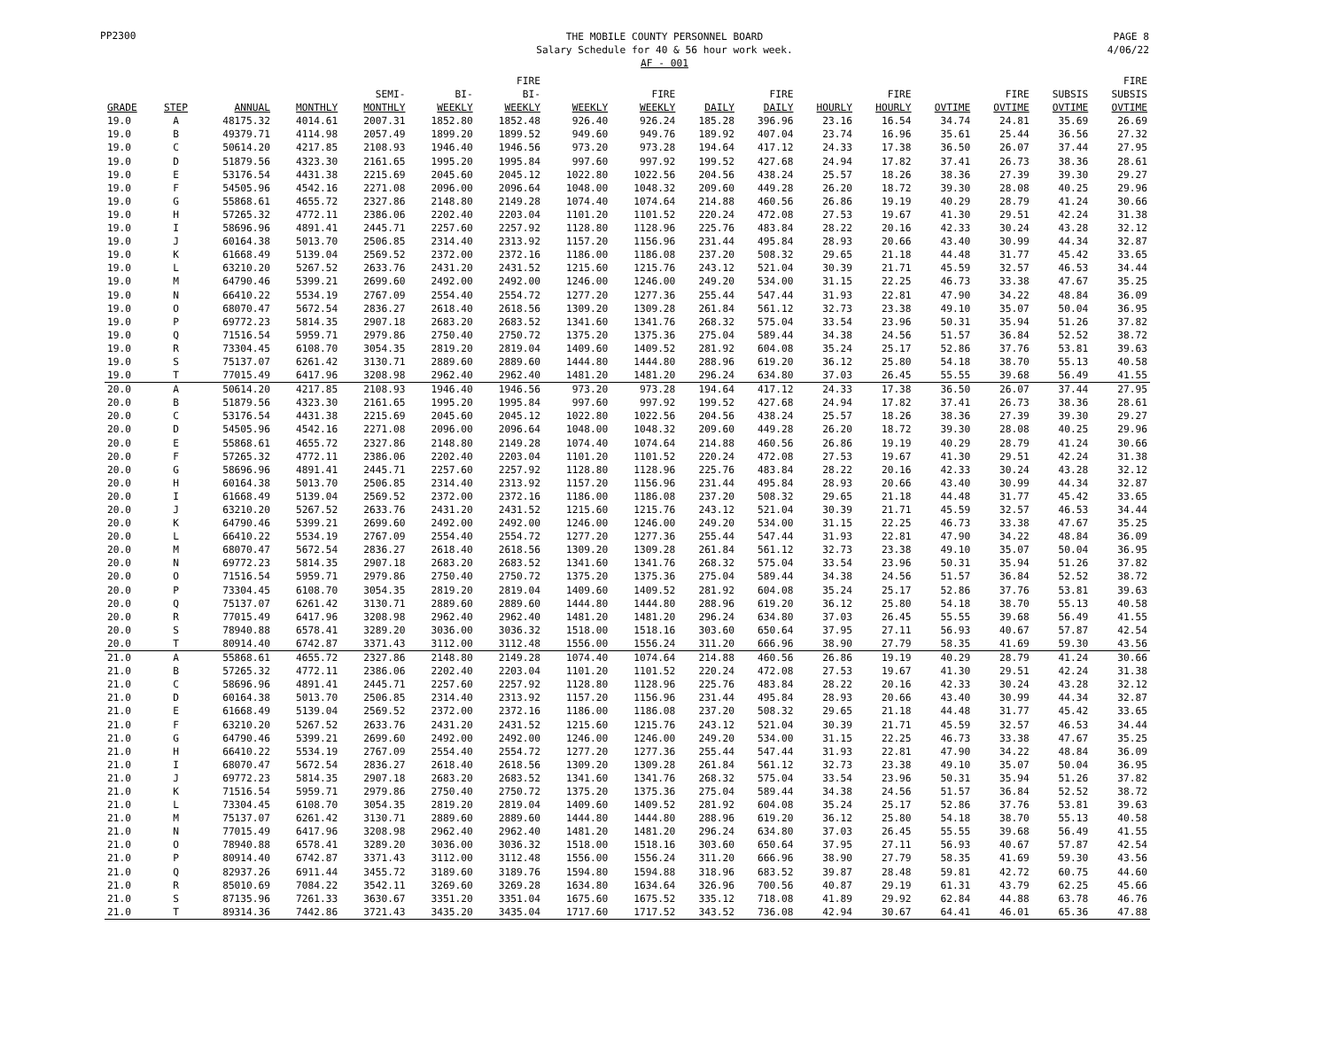PP2300
THE MOBILE COUNTY PERSONNEL BOARD
Salary Schedule for 40 & 56 hour work week.
AF - 001
PAGE 8
4/06/22
| GRADE | STEP | ANNUAL | MONTHLY | SEMI- MONTHLY | BI- WEEKLY | FIRE BI- WEEKLY | WEEKLY | FIRE WEEKLY | DAILY | FIRE DAILY | HOURLY | FIRE HOURLY | OVTIME | FIRE OVTIME | SUBSIS OVTIME | FIRE SUBSIS OVTIME |
| --- | --- | --- | --- | --- | --- | --- | --- | --- | --- | --- | --- | --- | --- | --- | --- | --- |
| 19.0 | A | 48175.32 | 4014.61 | 2007.31 | 1852.80 | 1852.48 | 926.40 | 926.24 | 185.28 | 396.96 | 23.16 | 16.54 | 34.74 | 24.81 | 35.69 | 26.69 |
| 19.0 | B | 49379.71 | 4114.98 | 2057.49 | 1899.20 | 1899.52 | 949.60 | 949.76 | 189.92 | 407.04 | 23.74 | 16.96 | 35.61 | 25.44 | 36.56 | 27.32 |
| 19.0 | C | 50614.20 | 4217.85 | 2108.93 | 1946.40 | 1946.56 | 973.20 | 973.28 | 194.64 | 417.12 | 24.33 | 17.38 | 36.50 | 26.07 | 37.44 | 27.95 |
| 19.0 | D | 51879.56 | 4323.30 | 2161.65 | 1995.20 | 1995.84 | 997.60 | 997.92 | 199.52 | 427.68 | 24.94 | 17.82 | 37.41 | 26.73 | 38.36 | 28.61 |
| 19.0 | E | 53176.54 | 4431.38 | 2215.69 | 2045.60 | 2045.12 | 1022.80 | 1022.56 | 204.56 | 438.24 | 25.57 | 18.26 | 38.36 | 27.39 | 39.30 | 29.27 |
| 19.0 | F | 54505.96 | 4542.16 | 2271.08 | 2096.00 | 2096.64 | 1048.00 | 1048.32 | 209.60 | 449.28 | 26.20 | 18.72 | 39.30 | 28.08 | 40.25 | 29.96 |
| 19.0 | G | 55868.61 | 4655.72 | 2327.86 | 2148.80 | 2149.28 | 1074.40 | 1074.64 | 214.88 | 460.56 | 26.86 | 19.19 | 40.29 | 28.79 | 41.24 | 30.66 |
| 19.0 | H | 57265.32 | 4772.11 | 2386.06 | 2202.40 | 2203.04 | 1101.20 | 1101.52 | 220.24 | 472.08 | 27.53 | 19.67 | 41.30 | 29.51 | 42.24 | 31.38 |
| 19.0 | I | 58696.96 | 4891.41 | 2445.71 | 2257.60 | 2257.92 | 1128.80 | 1128.96 | 225.76 | 483.84 | 28.22 | 20.16 | 42.33 | 30.24 | 43.28 | 32.12 |
| 19.0 | J | 60164.38 | 5013.70 | 2506.85 | 2314.40 | 2313.92 | 1157.20 | 1156.96 | 231.44 | 495.84 | 28.93 | 20.66 | 43.40 | 30.99 | 44.34 | 32.87 |
| 19.0 | K | 61668.49 | 5139.04 | 2569.52 | 2372.00 | 2372.16 | 1186.00 | 1186.08 | 237.20 | 508.32 | 29.65 | 21.18 | 44.48 | 31.77 | 45.42 | 33.65 |
| 19.0 | L | 63210.20 | 5267.52 | 2633.76 | 2431.20 | 2431.52 | 1215.60 | 1215.76 | 243.12 | 521.04 | 30.39 | 21.71 | 45.59 | 32.57 | 46.53 | 34.44 |
| 19.0 | M | 64790.46 | 5399.21 | 2699.60 | 2492.00 | 2492.00 | 1246.00 | 1246.00 | 249.20 | 534.00 | 31.15 | 22.25 | 46.73 | 33.38 | 47.67 | 35.25 |
| 19.0 | N | 66410.22 | 5534.19 | 2767.09 | 2554.40 | 2554.72 | 1277.20 | 1277.36 | 255.44 | 547.44 | 31.93 | 22.81 | 47.90 | 34.22 | 48.84 | 36.09 |
| 19.0 | O | 68070.47 | 5672.54 | 2836.27 | 2618.40 | 2618.56 | 1309.20 | 1309.28 | 261.84 | 561.12 | 32.73 | 23.38 | 49.10 | 35.07 | 50.04 | 36.95 |
| 19.0 | P | 69772.23 | 5814.35 | 2907.18 | 2683.20 | 2683.52 | 1341.60 | 1341.76 | 268.32 | 575.04 | 33.54 | 23.96 | 50.31 | 35.94 | 51.26 | 37.82 |
| 19.0 | Q | 71516.54 | 5959.71 | 2979.86 | 2750.40 | 2750.72 | 1375.20 | 1375.36 | 275.04 | 589.44 | 34.38 | 24.56 | 51.57 | 36.84 | 52.52 | 38.72 |
| 19.0 | R | 73304.45 | 6108.70 | 3054.35 | 2819.20 | 2819.04 | 1409.60 | 1409.52 | 281.92 | 604.08 | 35.24 | 25.17 | 52.86 | 37.76 | 53.81 | 39.63 |
| 19.0 | S | 75137.07 | 6261.42 | 3130.71 | 2889.60 | 2889.60 | 1444.80 | 1444.80 | 288.96 | 619.20 | 36.12 | 25.80 | 54.18 | 38.70 | 55.13 | 40.58 |
| 19.0 | T | 77015.49 | 6417.96 | 3208.98 | 2962.40 | 2962.40 | 1481.20 | 1481.20 | 296.24 | 634.80 | 37.03 | 26.45 | 55.55 | 39.68 | 56.49 | 41.55 |
| 20.0 | A | 50614.20 | 4217.85 | 2108.93 | 1946.40 | 1946.56 | 973.20 | 973.28 | 194.64 | 417.12 | 24.33 | 17.38 | 36.50 | 26.07 | 37.44 | 27.95 |
| 20.0 | B | 51879.56 | 4323.30 | 2161.65 | 1995.20 | 1995.84 | 997.60 | 997.92 | 199.52 | 427.68 | 24.94 | 17.82 | 37.41 | 26.73 | 38.36 | 28.61 |
| 20.0 | C | 53176.54 | 4431.38 | 2215.69 | 2045.60 | 2045.12 | 1022.80 | 1022.56 | 204.56 | 438.24 | 25.57 | 18.26 | 38.36 | 27.39 | 39.30 | 29.27 |
| 20.0 | D | 54505.96 | 4542.16 | 2271.08 | 2096.00 | 2096.64 | 1048.00 | 1048.32 | 209.60 | 449.28 | 26.20 | 18.72 | 39.30 | 28.08 | 40.25 | 29.96 |
| 20.0 | E | 55868.61 | 4655.72 | 2327.86 | 2148.80 | 2149.28 | 1074.40 | 1074.64 | 214.88 | 460.56 | 26.86 | 19.19 | 40.29 | 28.79 | 41.24 | 30.66 |
| 20.0 | F | 57265.32 | 4772.11 | 2386.06 | 2202.40 | 2203.04 | 1101.20 | 1101.52 | 220.24 | 472.08 | 27.53 | 19.67 | 41.30 | 29.51 | 42.24 | 31.38 |
| 20.0 | G | 58696.96 | 4891.41 | 2445.71 | 2257.60 | 2257.92 | 1128.80 | 1128.96 | 225.76 | 483.84 | 28.22 | 20.16 | 42.33 | 30.24 | 43.28 | 32.12 |
| 20.0 | H | 60164.38 | 5013.70 | 2506.85 | 2314.40 | 2313.92 | 1157.20 | 1156.96 | 231.44 | 495.84 | 28.93 | 20.66 | 43.40 | 30.99 | 44.34 | 32.87 |
| 20.0 | I | 61668.49 | 5139.04 | 2569.52 | 2372.00 | 2372.16 | 1186.00 | 1186.08 | 237.20 | 508.32 | 29.65 | 21.18 | 44.48 | 31.77 | 45.42 | 33.65 |
| 20.0 | J | 63210.20 | 5267.52 | 2633.76 | 2431.20 | 2431.52 | 1215.60 | 1215.76 | 243.12 | 521.04 | 30.39 | 21.71 | 45.59 | 32.57 | 46.53 | 34.44 |
| 20.0 | K | 64790.46 | 5399.21 | 2699.60 | 2492.00 | 2492.00 | 1246.00 | 1246.00 | 249.20 | 534.00 | 31.15 | 22.25 | 46.73 | 33.38 | 47.67 | 35.25 |
| 20.0 | L | 66410.22 | 5534.19 | 2767.09 | 2554.40 | 2554.72 | 1277.20 | 1277.36 | 255.44 | 547.44 | 31.93 | 22.81 | 47.90 | 34.22 | 48.84 | 36.09 |
| 20.0 | M | 68070.47 | 5672.54 | 2836.27 | 2618.40 | 2618.56 | 1309.20 | 1309.28 | 261.84 | 561.12 | 32.73 | 23.38 | 49.10 | 35.07 | 50.04 | 36.95 |
| 20.0 | N | 69772.23 | 5814.35 | 2907.18 | 2683.20 | 2683.52 | 1341.60 | 1341.76 | 268.32 | 575.04 | 33.54 | 23.96 | 50.31 | 35.94 | 51.26 | 37.82 |
| 20.0 | O | 71516.54 | 5959.71 | 2979.86 | 2750.40 | 2750.72 | 1375.20 | 1375.36 | 275.04 | 589.44 | 34.38 | 24.56 | 51.57 | 36.84 | 52.52 | 38.72 |
| 20.0 | P | 73304.45 | 6108.70 | 3054.35 | 2819.20 | 2819.04 | 1409.60 | 1409.52 | 281.92 | 604.08 | 35.24 | 25.17 | 52.86 | 37.76 | 53.81 | 39.63 |
| 20.0 | Q | 75137.07 | 6261.42 | 3130.71 | 2889.60 | 2889.60 | 1444.80 | 1444.80 | 288.96 | 619.20 | 36.12 | 25.80 | 54.18 | 38.70 | 55.13 | 40.58 |
| 20.0 | R | 77015.49 | 6417.96 | 3208.98 | 2962.40 | 2962.40 | 1481.20 | 1481.20 | 296.24 | 634.80 | 37.03 | 26.45 | 55.55 | 39.68 | 56.49 | 41.55 |
| 20.0 | S | 78940.88 | 6578.41 | 3289.20 | 3036.00 | 3036.32 | 1518.00 | 1518.16 | 303.60 | 650.64 | 37.95 | 27.11 | 56.93 | 40.67 | 57.87 | 42.54 |
| 20.0 | T | 80914.40 | 6742.87 | 3371.43 | 3112.00 | 3112.48 | 1556.00 | 1556.24 | 311.20 | 666.96 | 38.90 | 27.79 | 58.35 | 41.69 | 59.30 | 43.56 |
| 21.0 | A | 55868.61 | 4655.72 | 2327.86 | 2148.80 | 2149.28 | 1074.40 | 1074.64 | 214.88 | 460.56 | 26.86 | 19.19 | 40.29 | 28.79 | 41.24 | 30.66 |
| 21.0 | B | 57265.32 | 4772.11 | 2386.06 | 2202.40 | 2203.04 | 1101.20 | 1101.52 | 220.24 | 472.08 | 27.53 | 19.67 | 41.30 | 29.51 | 42.24 | 31.38 |
| 21.0 | C | 58696.96 | 4891.41 | 2445.71 | 2257.60 | 2257.92 | 1128.80 | 1128.96 | 225.76 | 483.84 | 28.22 | 20.16 | 42.33 | 30.24 | 43.28 | 32.12 |
| 21.0 | D | 60164.38 | 5013.70 | 2506.85 | 2314.40 | 2313.92 | 1157.20 | 1156.96 | 231.44 | 495.84 | 28.93 | 20.66 | 43.40 | 30.99 | 44.34 | 32.87 |
| 21.0 | E | 61668.49 | 5139.04 | 2569.52 | 2372.00 | 2372.16 | 1186.00 | 1186.08 | 237.20 | 508.32 | 29.65 | 21.18 | 44.48 | 31.77 | 45.42 | 33.65 |
| 21.0 | F | 63210.20 | 5267.52 | 2633.76 | 2431.20 | 2431.52 | 1215.60 | 1215.76 | 243.12 | 521.04 | 30.39 | 21.71 | 45.59 | 32.57 | 46.53 | 34.44 |
| 21.0 | G | 64790.46 | 5399.21 | 2699.60 | 2492.00 | 2492.00 | 1246.00 | 1246.00 | 249.20 | 534.00 | 31.15 | 22.25 | 46.73 | 33.38 | 47.67 | 35.25 |
| 21.0 | H | 66410.22 | 5534.19 | 2767.09 | 2554.40 | 2554.72 | 1277.20 | 1277.36 | 255.44 | 547.44 | 31.93 | 22.81 | 47.90 | 34.22 | 48.84 | 36.09 |
| 21.0 | I | 68070.47 | 5672.54 | 2836.27 | 2618.40 | 2618.56 | 1309.20 | 1309.28 | 261.84 | 561.12 | 32.73 | 23.38 | 49.10 | 35.07 | 50.04 | 36.95 |
| 21.0 | J | 69772.23 | 5814.35 | 2907.18 | 2683.20 | 2683.52 | 1341.60 | 1341.76 | 268.32 | 575.04 | 33.54 | 23.96 | 50.31 | 35.94 | 51.26 | 37.82 |
| 21.0 | K | 71516.54 | 5959.71 | 2979.86 | 2750.40 | 2750.72 | 1375.20 | 1375.36 | 275.04 | 589.44 | 34.38 | 24.56 | 51.57 | 36.84 | 52.52 | 38.72 |
| 21.0 | L | 73304.45 | 6108.70 | 3054.35 | 2819.20 | 2819.04 | 1409.60 | 1409.52 | 281.92 | 604.08 | 35.24 | 25.17 | 52.86 | 37.76 | 53.81 | 39.63 |
| 21.0 | M | 75137.07 | 6261.42 | 3130.71 | 2889.60 | 2889.60 | 1444.80 | 1444.80 | 288.96 | 619.20 | 36.12 | 25.80 | 54.18 | 38.70 | 55.13 | 40.58 |
| 21.0 | N | 77015.49 | 6417.96 | 3208.98 | 2962.40 | 2962.40 | 1481.20 | 1481.20 | 296.24 | 634.80 | 37.03 | 26.45 | 55.55 | 39.68 | 56.49 | 41.55 |
| 21.0 | O | 78940.88 | 6578.41 | 3289.20 | 3036.00 | 3036.32 | 1518.00 | 1518.16 | 303.60 | 650.64 | 37.95 | 27.11 | 56.93 | 40.67 | 57.87 | 42.54 |
| 21.0 | P | 80914.40 | 6742.87 | 3371.43 | 3112.00 | 3112.48 | 1556.00 | 1556.24 | 311.20 | 666.96 | 38.90 | 27.79 | 58.35 | 41.69 | 59.30 | 43.56 |
| 21.0 | Q | 82937.26 | 6911.44 | 3455.72 | 3189.60 | 3189.76 | 1594.80 | 1594.88 | 318.96 | 683.52 | 39.87 | 28.48 | 59.81 | 42.72 | 60.75 | 44.60 |
| 21.0 | R | 85010.69 | 7084.22 | 3542.11 | 3269.60 | 3269.28 | 1634.80 | 1634.64 | 326.96 | 700.56 | 40.87 | 29.19 | 61.31 | 43.79 | 62.25 | 45.66 |
| 21.0 | S | 87135.96 | 7261.33 | 3630.67 | 3351.20 | 3351.04 | 1675.60 | 1675.52 | 335.12 | 718.08 | 41.89 | 29.92 | 62.84 | 44.88 | 63.78 | 46.76 |
| 21.0 | T | 89314.36 | 7442.86 | 3721.43 | 3435.20 | 3435.04 | 1717.60 | 1717.52 | 343.52 | 736.08 | 42.94 | 30.67 | 64.41 | 46.01 | 65.36 | 47.88 |